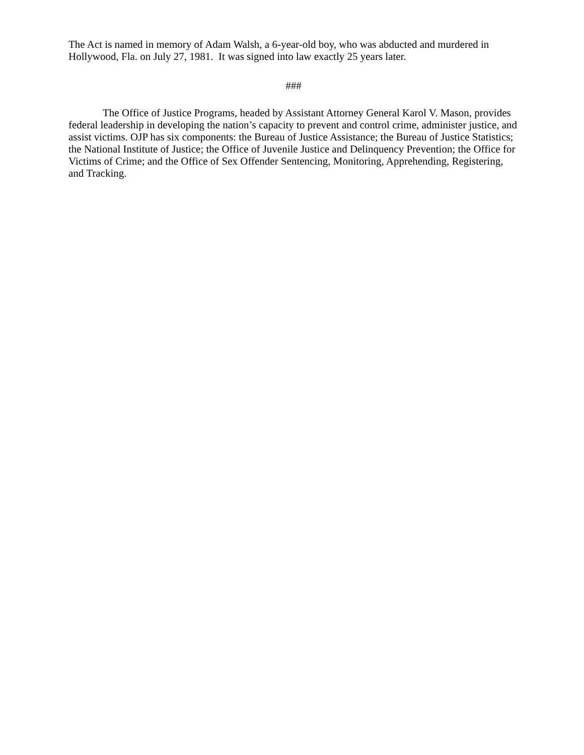The Act is named in memory of Adam Walsh, a 6-year-old boy, who was abducted and murdered in Hollywood, Fla. on July 27, 1981. It was signed into law exactly 25 years later.
###
The Office of Justice Programs, headed by Assistant Attorney General Karol V. Mason, provides federal leadership in developing the nation’s capacity to prevent and control crime, administer justice, and assist victims. OJP has six components: the Bureau of Justice Assistance; the Bureau of Justice Statistics; the National Institute of Justice; the Office of Juvenile Justice and Delinquency Prevention; the Office for Victims of Crime; and the Office of Sex Offender Sentencing, Monitoring, Apprehending, Registering, and Tracking.